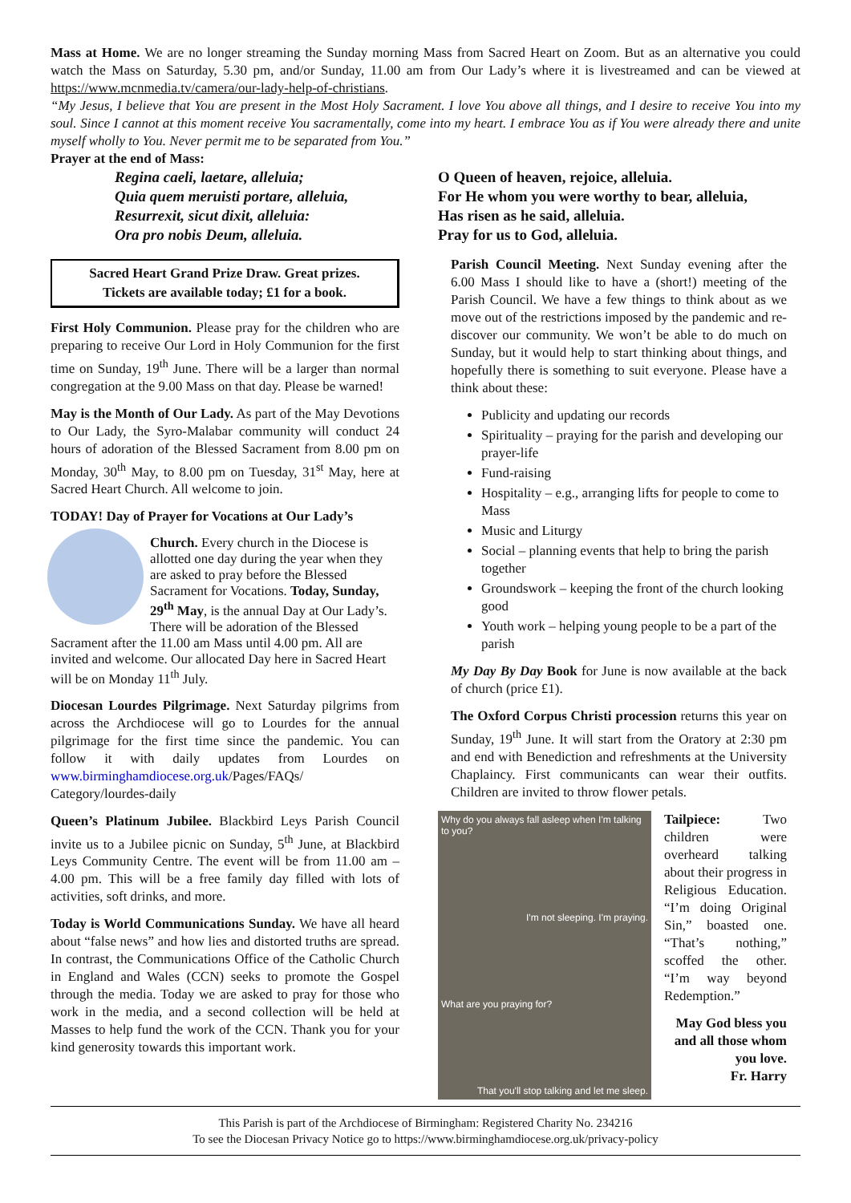Mass at Home. We are no longer streaming the Sunday morning Mass from Sacred Heart on Zoom. But as an alternative you could watch the Mass on Saturday, 5.30 pm, and/or Sunday, 11.00 am from Our Lady’s where it is livestreamed and can be viewed at https://www.mcnmedia.tv/camera/our-lady-help-of-christians.
“My Jesus, I believe that You are present in the Most Holy Sacrament. I love You above all things, and I desire to receive You into my soul. Since I cannot at this moment receive You sacramentally, come into my heart. I embrace You as if You were already there and unite myself wholly to You. Never permit me to be separated from You.”
Prayer at the end of Mass:
Regina caeli, laetare, alleluia;
Quia quem meruisti portare, alleluia,
Resurrexit, sicut dixit, alleluia:
Ora pro nobis Deum, alleluia.
Sacred Heart Grand Prize Draw. Great prizes.
Tickets are available today; £1 for a book.
First Holy Communion. Please pray for the children who are preparing to receive Our Lord in Holy Communion for the first time on Sunday, 19<sup>th</sup> June. There will be a larger than normal congregation at the 9.00 Mass on that day. Please be warned!
May is the Month of Our Lady. As part of the May Devotions to Our Lady, the Syro-Malabar community will conduct 24 hours of adoration of the Blessed Sacrament from 8.00 pm on Monday, 30<sup>th</sup> May, to 8.00 pm on Tuesday, 31<sup>st</sup> May, here at Sacred Heart Church. All welcome to join.
TODAY! Day of Prayer for Vocations at Our Lady’s
Church. Every church in the Diocese is allotted one day during the year when they are asked to pray before the Blessed Sacrament for Vocations. Today, Sunday, 29<sup>th</sup> May, is the annual Day at Our Lady’s. There will be adoration of the Blessed Sacrament after the 11.00 am Mass until 4.00 pm. All are invited and welcome. Our allocated Day here in Sacred Heart will be on Monday 11<sup>th</sup> July.
Diocesan Lourdes Pilgrimage. Next Saturday pilgrims from across the Archdiocese will go to Lourdes for the annual pilgrimage for the first time since the pandemic. You can follow it with daily updates from Lourdes on www.birminghamdiocese.org.uk/Pages/FAQs/ Category/lourdes-daily
Queen’s Platinum Jubilee. Blackbird Leys Parish Council invite us to a Jubilee picnic on Sunday, 5<sup>th</sup> June, at Blackbird Leys Community Centre. The event will be from 11.00 am – 4.00 pm. This will be a free family day filled with lots of activities, soft drinks, and more.
Today is World Communications Sunday. We have all heard about “false news” and how lies and distorted truths are spread. In contrast, the Communications Office of the Catholic Church in England and Wales (CCN) seeks to promote the Gospel through the media. Today we are asked to pray for those who work in the media, and a second collection will be held at Masses to help fund the work of the CCN. Thank you for your kind generosity towards this important work.
O Queen of heaven, rejoice, alleluia.
For He whom you were worthy to bear, alleluia,
Has risen as he said, alleluia.
Pray for us to God, alleluia.
Parish Council Meeting. Next Sunday evening after the 6.00 Mass I should like to have a (short!) meeting of the Parish Council. We have a few things to think about as we move out of the restrictions imposed by the pandemic and re-discover our community. We won’t be able to do much on Sunday, but it would help to start thinking about things, and hopefully there is something to suit everyone. Please have a think about these:
Publicity and updating our records
Spirituality – praying for the parish and developing our prayer-life
Fund-raising
Hospitality – e.g., arranging lifts for people to come to Mass
Music and Liturgy
Social – planning events that help to bring the parish together
Groundswork – keeping the front of the church looking good
Youth work – helping young people to be a part of the parish
My Day By Day Book for June is now available at the back of church (price £1).
The Oxford Corpus Christi procession returns this year on Sunday, 19<sup>th</sup> June. It will start from the Oratory at 2:30 pm and end with Benediction and refreshments at the University Chaplaincy. First communicants can wear their outfits. Children are invited to throw flower petals.
Why do you always fall asleep when I'm talking to you?
I'm not sleeping. I'm praying.
What are you praying for?
That you'll stop talking and let me sleep.
Tailpiece: Two children were overheard talking about their progress in Religious Education. “I’m doing Original Sin,” boasted one. “That’s nothing,” scoffed the other. “I’m way beyond Redemption.”
May God bless you and all those whom you love.
Fr. Harry
This Parish is part of the Archdiocese of Birmingham: Registered Charity No. 234216
To see the Diocesan Privacy Notice go to https://www.birminghamdiocese.org.uk/privacy-policy